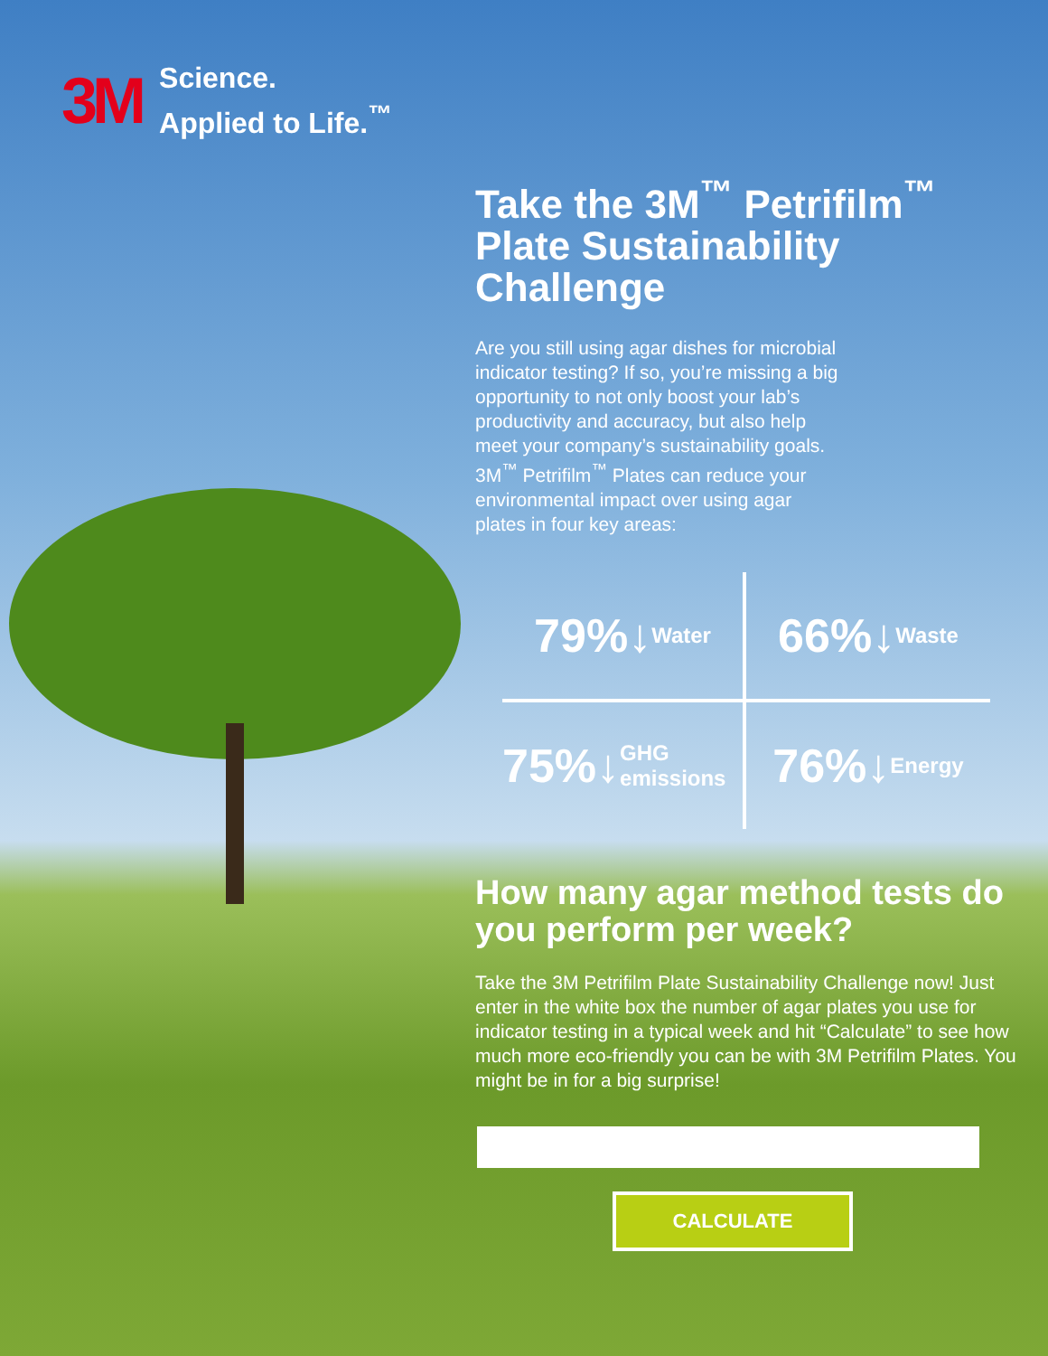3M
Science.
Applied to Life.<sup>™</sup>
Take the 3M<sup>™</sup> Petrifilm<sup>™</sup> Plate Sustainability Challenge
Are you still using agar dishes for microbial indicator testing? If so, you’re missing a big opportunity to not only boost your lab’s productivity and accuracy, but also help meet your company’s sustainability goals. 3M<sup>™</sup> Petrifilm<sup>™</sup> Plates can reduce your environmental impact over using agar plates in four key areas:
79%↓ Water
66%↓ Waste
75%↓ GHG emissions
76%↓ Energy
How many agar method tests do you perform per week?
Take the 3M Petrifilm Plate Sustainability Challenge now! Just enter in the white box the number of agar plates you use for indicator testing in a typical week and hit “Calculate” to see how much more eco-friendly you can be with 3M Petrifilm Plates. You might be in for a big surprise!
CALCULATE